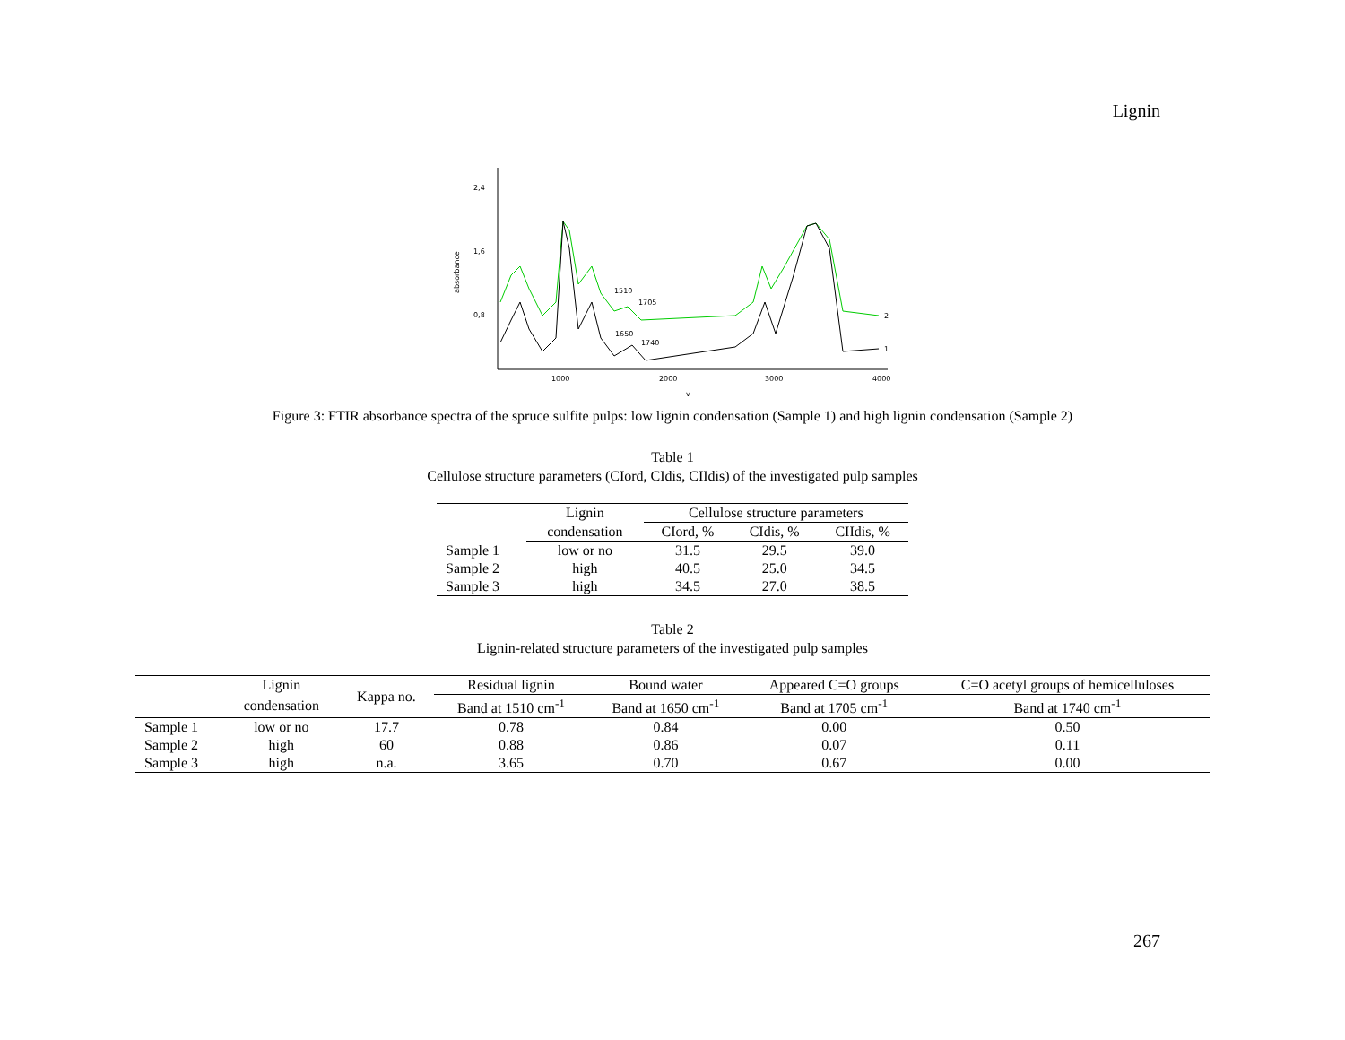Lignin
2,4
1,6
0,8
absorbance
1000
2000
3000
4000
v
1510
1705
1650
1740
2
1
Figure 3: FTIR absorbance spectra of the spruce sulfite pulps: low lignin condensation (Sample 1) and high lignin condensation (Sample 2)
Table 1
Cellulose structure parameters (CIord, CIdis, CIIdis) of the investigated pulp samples
| | Lignin | Cellulose structure parameters | | |
| --- | --- | --- | --- | --- |
| | condensation | CIord, % | CIdis, % | CIIdis, % |
| Sample 1 | low or no | 31.5 | 29.5 | 39.0 |
| Sample 2 | high | 40.5 | 25.0 | 34.5 |
| Sample 3 | high | 34.5 | 27.0 | 38.5 |
Table 2
Lignin-related structure parameters of the investigated pulp samples
| | Lignin | Kappa no. | Residual lignin | Bound water | Appeared C=O groups | C=O acetyl groups of hemicelluloses |
| --- | --- | --- | --- | --- | --- | --- |
| | condensation | | Band at 1510 cm<sup>-1</sup> | Band at 1650 cm<sup>-1</sup> | Band at 1705 cm<sup>-1</sup> | Band at 1740 cm<sup>-1</sup> |
| Sample 1 | low or no | 17.7 | 0.78 | 0.84 | 0.00 | 0.50 |
| Sample 2 | high | 60 | 0.88 | 0.86 | 0.07 | 0.11 |
| Sample 3 | high | n.a. | 3.65 | 0.70 | 0.67 | 0.00 |
267